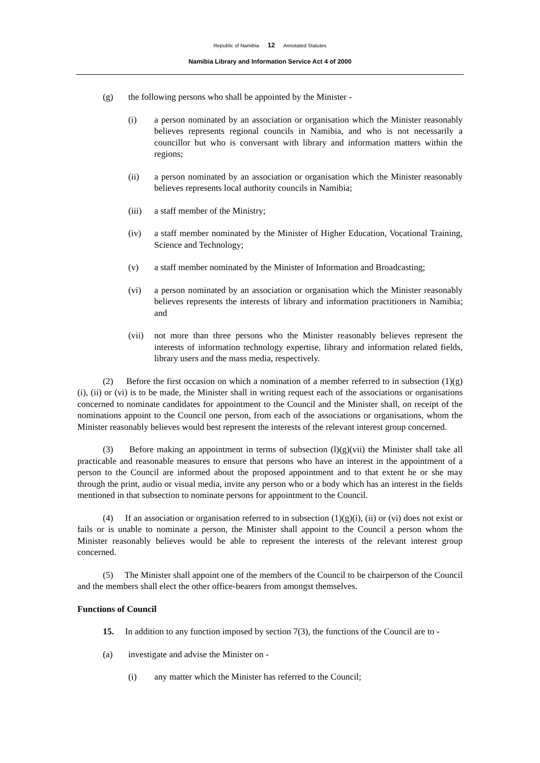Republic of Namibia 12 Annotated Statutes
Namibia Library and Information Service Act 4 of 2000
(g) the following persons who shall be appointed by the Minister -
(i) a person nominated by an association or organisation which the Minister reasonably believes represents regional councils in Namibia, and who is not necessarily a councillor but who is conversant with library and information matters within the regions;
(ii) a person nominated by an association or organisation which the Minister reasonably believes represents local authority councils in Namibia;
(iii) a staff member of the Ministry;
(iv) a staff member nominated by the Minister of Higher Education, Vocational Training, Science and Technology;
(v) a staff member nominated by the Minister of Information and Broadcasting;
(vi) a person nominated by an association or organisation which the Minister reasonably believes represents the interests of library and information practitioners in Namibia; and
(vii) not more than three persons who the Minister reasonably believes represent the interests of information technology expertise, library and information related fields, library users and the mass media, respectively.
(2) Before the first occasion on which a nomination of a member referred to in subsection (1)(g)(i), (ii) or (vi) is to be made, the Minister shall in writing request each of the associations or organisations concerned to nominate candidates for appointment to the Council and the Minister shall, on receipt of the nominations appoint to the Council one person, from each of the associations or organisations, whom the Minister reasonably believes would best represent the interests of the relevant interest group concerned.
(3) Before making an appointment in terms of subsection (l)(g)(vii) the Minister shall take all practicable and reasonable measures to ensure that persons who have an interest in the appointment of a person to the Council are informed about the proposed appointment and to that extent he or she may through the print, audio or visual media, invite any person who or a body which has an interest in the fields mentioned in that subsection to nominate persons for appointment to the Council.
(4) If an association or organisation referred to in subsection (1)(g)(i), (ii) or (vi) does not exist or fails or is unable to nominate a person, the Minister shall appoint to the Council a person whom the Minister reasonably believes would be able to represent the interests of the relevant interest group concerned.
(5) The Minister shall appoint one of the members of the Council to be chairperson of the Council and the members shall elect the other office-bearers from amongst themselves.
Functions of Council
15. In addition to any function imposed by section 7(3), the functions of the Council are to -
(a) investigate and advise the Minister on -
(i) any matter which the Minister has referred to the Council;